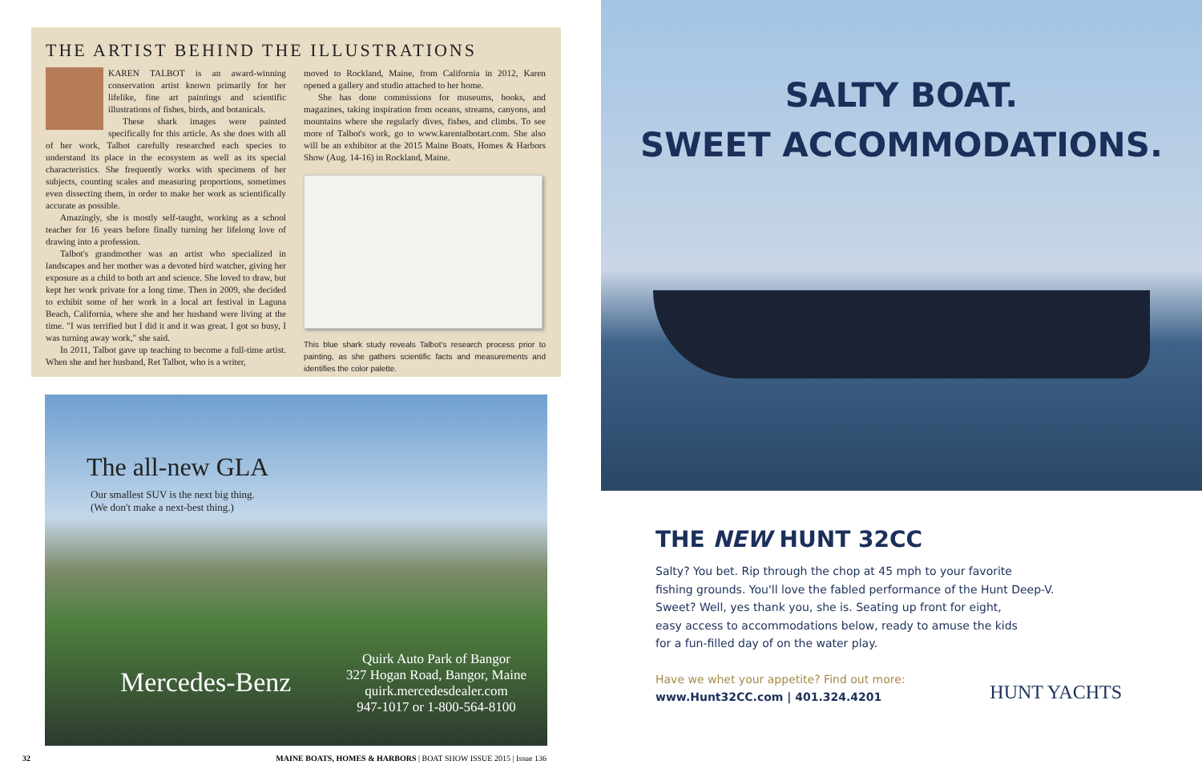THE ARTIST BEHIND THE ILLUSTRATIONS
KAREN TALBOT is an award-winning conservation artist known primarily for her lifelike, fine art paintings and scientific illustrations of fishes, birds, and botanicals.
These shark images were painted specifically for this article. As she does with all of her work, Talbot carefully researched each species to understand its place in the ecosystem as well as its special characteristics. She frequently works with specimens of her subjects, counting scales and measuring proportions, sometimes even dissecting them, in order to make her work as scientifically accurate as possible.
Amazingly, she is mostly self-taught, working as a school teacher for 16 years before finally turning her lifelong love of drawing into a profession.
Talbot's grandmother was an artist who specialized in landscapes and her mother was a devoted bird watcher, giving her exposure as a child to both art and science. She loved to draw, but kept her work private for a long time. Then in 2009, she decided to exhibit some of her work in a local art festival in Laguna Beach, California, where she and her husband were living at the time. "I was terrified but I did it and it was great. I got so busy, I was turning away work," she said.
In 2011, Talbot gave up teaching to become a full-time artist. When she and her husband, Ret Talbot, who is a writer,
moved to Rockland, Maine, from California in 2012, Karen opened a gallery and studio attached to her home.
She has done commissions for museums, books, and magazines, taking inspiration from oceans, streams, canyons, and mountains where she regularly dives, fishes, and climbs. To see more of Talbot's work, go to www.karentalbotart.com. She also will be an exhibitor at the 2015 Maine Boats, Homes & Harbors Show (Aug. 14-16) in Rockland, Maine.
This blue shark study reveals Talbot's research process prior to painting, as she gathers scientific facts and measurements and identifies the color palette.
The all-new GLA
Our smallest SUV is the next big thing.
(We don't make a next-best thing.)
Mercedes-Benz
Quirk Auto Park of Bangor
327 Hogan Road, Bangor, Maine
quirk.mercedesdealer.com
947-1017 or 1-800-564-8100
32 MAINE BOATS, HOMES & HARBORS | BOAT SHOW ISSUE 2015 | Issue 136
SALTY BOAT.
SWEET ACCOMMODATIONS.
THE NEW HUNT 32CC
Salty? You bet. Rip through the chop at 45 mph to your favorite
fishing grounds. You'll love the fabled performance of the Hunt Deep-V.
Sweet? Well, yes thank you, she is. Seating up front for eight,
easy access to accommodations below, ready to amuse the kids
for a fun-filled day of on the water play.
Have we whet your appetite? Find out more:
www.Hunt32CC.com | 401.324.4201
HUNT YACHTS